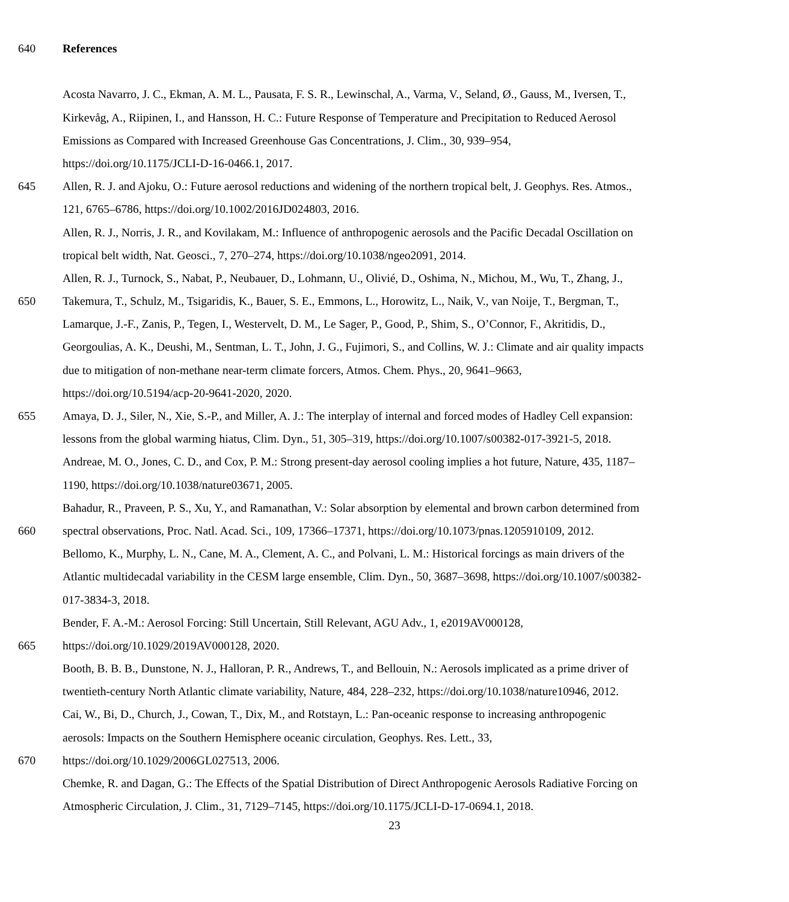640 References
Acosta Navarro, J. C., Ekman, A. M. L., Pausata, F. S. R., Lewinschal, A., Varma, V., Seland, Ø., Gauss, M., Iversen, T.,
Kirkevåg, A., Riipinen, I., and Hansson, H. C.: Future Response of Temperature and Precipitation to Reduced Aerosol
Emissions as Compared with Increased Greenhouse Gas Concentrations, J. Clim., 30, 939–954,
https://doi.org/10.1175/JCLI-D-16-0466.1, 2017.
645 Allen, R. J. and Ajoku, O.: Future aerosol reductions and widening of the northern tropical belt, J. Geophys. Res. Atmos.,
121, 6765–6786, https://doi.org/10.1002/2016JD024803, 2016.
Allen, R. J., Norris, J. R., and Kovilakam, M.: Influence of anthropogenic aerosols and the Pacific Decadal Oscillation on
tropical belt width, Nat. Geosci., 7, 270–274, https://doi.org/10.1038/ngeo2091, 2014.
Allen, R. J., Turnock, S., Nabat, P., Neubauer, D., Lohmann, U., Olivié, D., Oshima, N., Michou, M., Wu, T., Zhang, J.,
650 Takemura, T., Schulz, M., Tsigaridis, K., Bauer, S. E., Emmons, L., Horowitz, L., Naik, V., van Noije, T., Bergman, T.,
Lamarque, J.-F., Zanis, P., Tegen, I., Westervelt, D. M., Le Sager, P., Good, P., Shim, S., O’Connor, F., Akritidis, D.,
Georgoulias, A. K., Deushi, M., Sentman, L. T., John, J. G., Fujimori, S., and Collins, W. J.: Climate and air quality impacts
due to mitigation of non-methane near-term climate forcers, Atmos. Chem. Phys., 20, 9641–9663,
https://doi.org/10.5194/acp-20-9641-2020, 2020.
655 Amaya, D. J., Siler, N., Xie, S.-P., and Miller, A. J.: The interplay of internal and forced modes of Hadley Cell expansion:
lessons from the global warming hiatus, Clim. Dyn., 51, 305–319, https://doi.org/10.1007/s00382-017-3921-5, 2018.
Andreae, M. O., Jones, C. D., and Cox, P. M.: Strong present-day aerosol cooling implies a hot future, Nature, 435, 1187–
1190, https://doi.org/10.1038/nature03671, 2005.
Bahadur, R., Praveen, P. S., Xu, Y., and Ramanathan, V.: Solar absorption by elemental and brown carbon determined from
660 spectral observations, Proc. Natl. Acad. Sci., 109, 17366–17371, https://doi.org/10.1073/pnas.1205910109, 2012.
Bellomo, K., Murphy, L. N., Cane, M. A., Clement, A. C., and Polvani, L. M.: Historical forcings as main drivers of the
Atlantic multidecadal variability in the CESM large ensemble, Clim. Dyn., 50, 3687–3698, https://doi.org/10.1007/s00382-
017-3834-3, 2018.
Bender, F. A.-M.: Aerosol Forcing: Still Uncertain, Still Relevant, AGU Adv., 1, e2019AV000128,
665 https://doi.org/10.1029/2019AV000128, 2020.
Booth, B. B. B., Dunstone, N. J., Halloran, P. R., Andrews, T., and Bellouin, N.: Aerosols implicated as a prime driver of
twentieth-century North Atlantic climate variability, Nature, 484, 228–232, https://doi.org/10.1038/nature10946, 2012.
Cai, W., Bi, D., Church, J., Cowan, T., Dix, M., and Rotstayn, L.: Pan-oceanic response to increasing anthropogenic
aerosols: Impacts on the Southern Hemisphere oceanic circulation, Geophys. Res. Lett., 33,
670 https://doi.org/10.1029/2006GL027513, 2006.
Chemke, R. and Dagan, G.: The Effects of the Spatial Distribution of Direct Anthropogenic Aerosols Radiative Forcing on
Atmospheric Circulation, J. Clim., 31, 7129–7145, https://doi.org/10.1175/JCLI-D-17-0694.1, 2018.
23